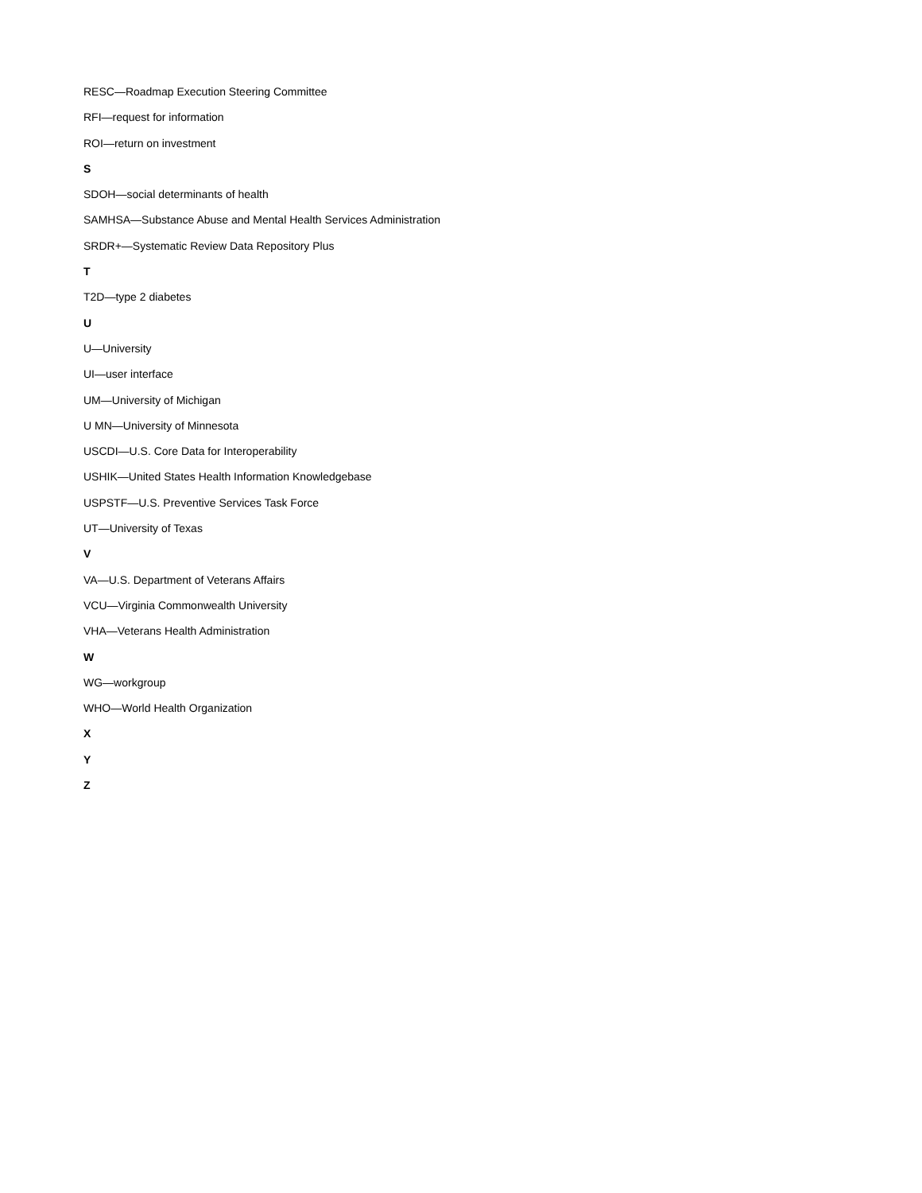RESC—Roadmap Execution Steering Committee
RFI—request for information
ROI—return on investment
S
SDOH—social determinants of health
SAMHSA—Substance Abuse and Mental Health Services Administration
SRDR+—Systematic Review Data Repository Plus
T
T2D—type 2 diabetes
U
U—University
UI—user interface
UM—University of Michigan
U MN—University of Minnesota
USCDI—U.S. Core Data for Interoperability
USHIK—United States Health Information Knowledgebase
USPSTF—U.S. Preventive Services Task Force
UT—University of Texas
V
VA—U.S. Department of Veterans Affairs
VCU—Virginia Commonwealth University
VHA—Veterans Health Administration
W
WG—workgroup
WHO—World Health Organization
X
Y
Z